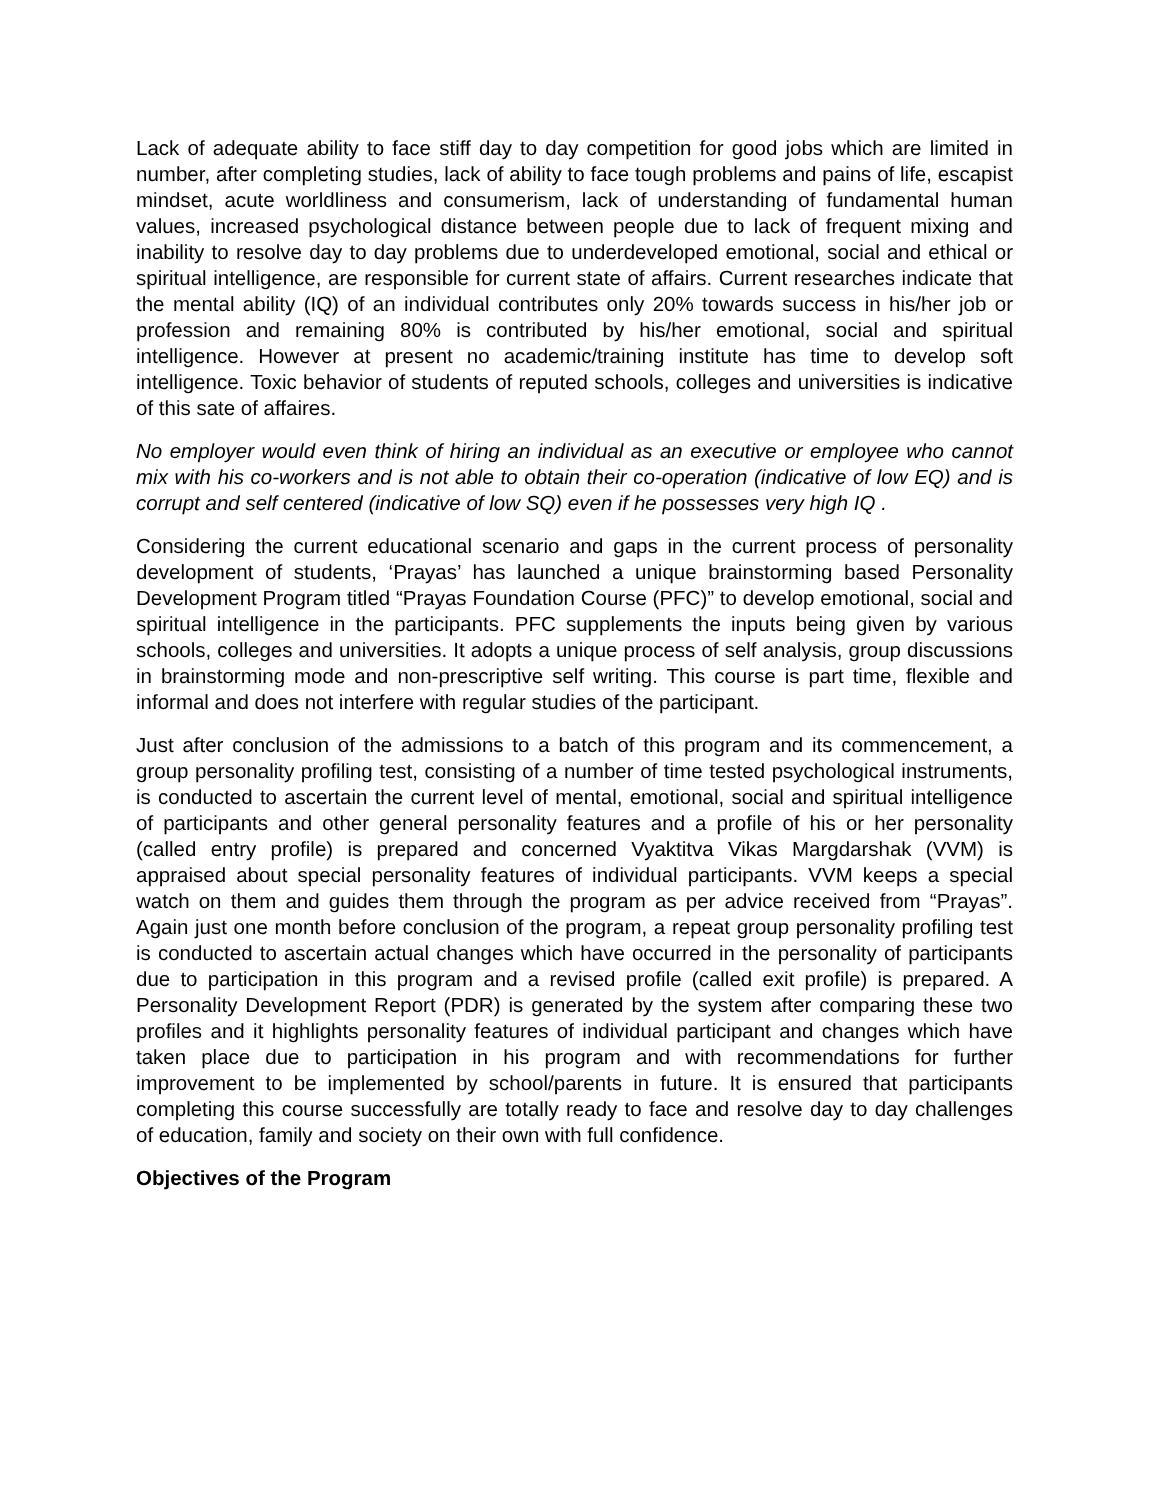Lack of adequate ability to face stiff day to day competition for good jobs which are limited in number, after completing studies, lack of ability to face tough problems and pains of life, escapist mindset, acute worldliness and consumerism, lack of understanding of fundamental human values, increased psychological distance between people due to lack of frequent mixing and inability to resolve day to day problems due to underdeveloped emotional, social and ethical or spiritual intelligence, are responsible for current state of affairs. Current researches indicate that the mental ability (IQ) of an individual contributes only 20% towards success in his/her job or profession and remaining 80% is contributed by his/her emotional, social and spiritual intelligence. However at present no academic/training institute has time to develop soft intelligence. Toxic behavior of students of reputed schools, colleges and universities is indicative of this sate of affaires.
No employer would even think of hiring an individual as an executive or employee who cannot mix with his co-workers and is not able to obtain their co-operation (indicative of low EQ) and is corrupt and self centered (indicative of low SQ) even if he possesses very high IQ .
Considering the current educational scenario and gaps in the current process of personality development of students, ‘Prayas’ has launched a unique brainstorming based Personality Development Program titled “Prayas Foundation Course (PFC)” to develop emotional, social and spiritual intelligence in the participants. PFC supplements the inputs being given by various schools, colleges and universities. It adopts a unique process of self analysis, group discussions in brainstorming mode and non-prescriptive self writing. This course is part time, flexible and informal and does not interfere with regular studies of the participant.
Just after conclusion of the admissions to a batch of this program and its commencement, a group personality profiling test, consisting of a number of time tested psychological instruments, is conducted to ascertain the current level of mental, emotional, social and spiritual intelligence of participants and other general personality features and a profile of his or her personality (called entry profile) is prepared and concerned Vyaktitva Vikas Margdarshak (VVM) is appraised about special personality features of individual participants. VVM keeps a special watch on them and guides them through the program as per advice received from “Prayas”. Again just one month before conclusion of the program, a repeat group personality profiling test is conducted to ascertain actual changes which have occurred in the personality of participants due to participation in this program and a revised profile (called exit profile) is prepared. A Personality Development Report (PDR) is generated by the system after comparing these two profiles and it highlights personality features of individual participant and changes which have taken place due to participation in his program and with recommendations for further improvement to be implemented by school/parents in future. It is ensured that participants completing this course successfully are totally ready to face and resolve day to day challenges of education, family and society on their own with full confidence.
Objectives of the Program